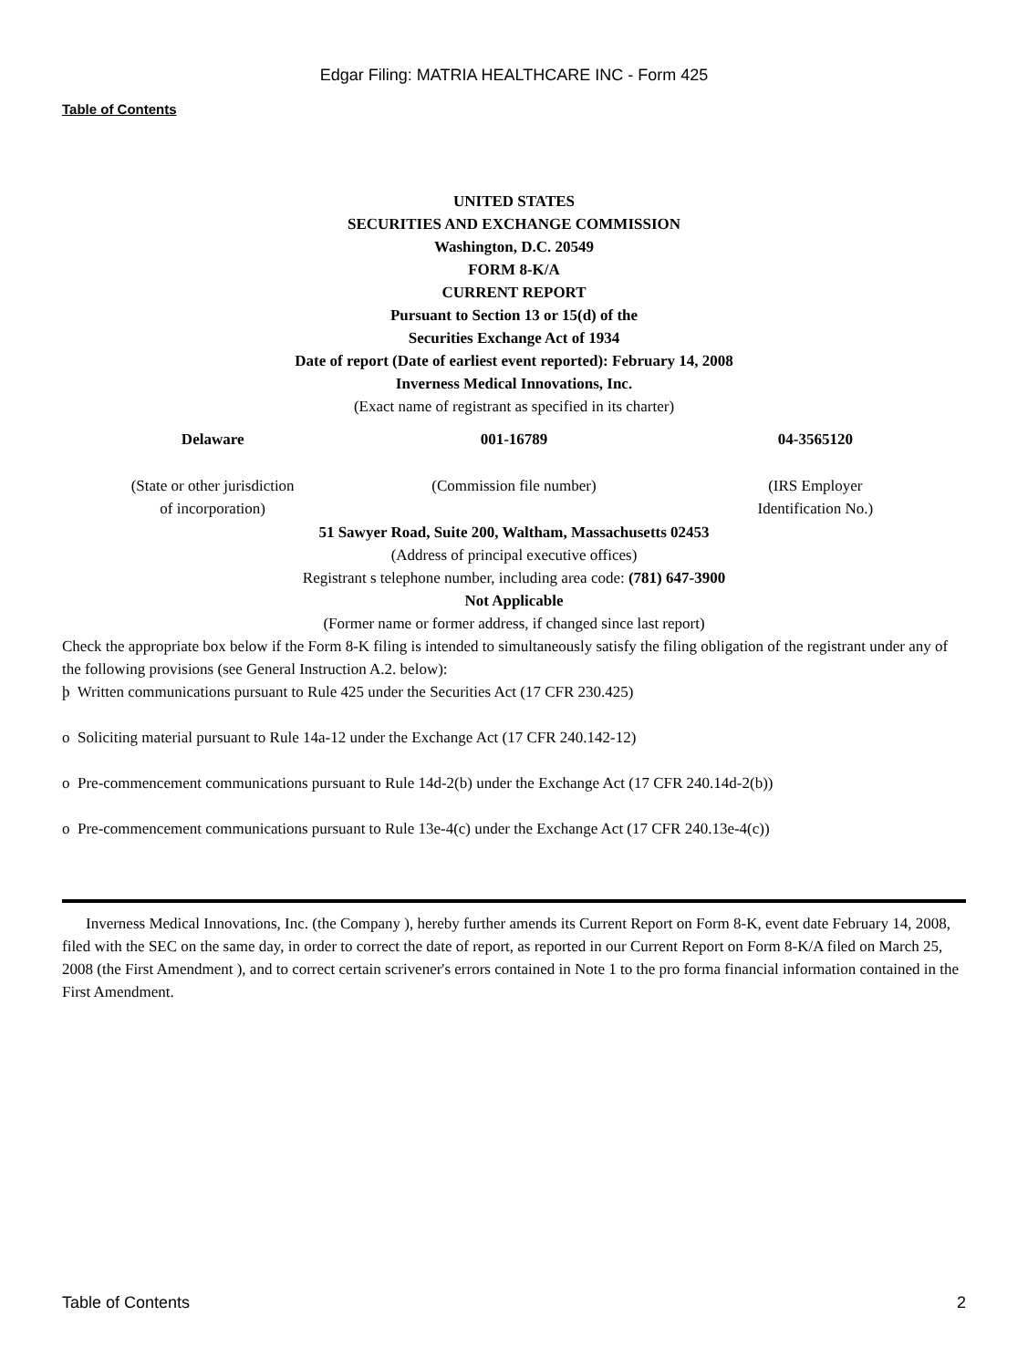Edgar Filing: MATRIA HEALTHCARE INC - Form 425
Table of Contents
UNITED STATES
SECURITIES AND EXCHANGE COMMISSION
Washington, D.C. 20549
FORM 8-K/A
CURRENT REPORT
Pursuant to Section 13 or 15(d) of the
Securities Exchange Act of 1934
Date of report (Date of earliest event reported): February 14, 2008
Inverness Medical Innovations, Inc.
(Exact name of registrant as specified in its charter)
| Delaware | 001-16789 | 04-3565120 |
| (State or other jurisdiction of incorporation) | (Commission file number) | (IRS Employer Identification No.) |
51 Sawyer Road, Suite 200, Waltham, Massachusetts 02453
(Address of principal executive offices)
Registrant s telephone number, including area code: (781) 647-3900
Not Applicable
(Former name or former address, if changed since last report)
Check the appropriate box below if the Form 8-K filing is intended to simultaneously satisfy the filing obligation of the registrant under any of the following provisions (see General Instruction A.2. below):
þ Written communications pursuant to Rule 425 under the Securities Act (17 CFR 230.425)
o Soliciting material pursuant to Rule 14a-12 under the Exchange Act (17 CFR 240.142-12)
o Pre-commencement communications pursuant to Rule 14d-2(b) under the Exchange Act (17 CFR 240.14d-2(b))
o Pre-commencement communications pursuant to Rule 13e-4(c) under the Exchange Act (17 CFR 240.13e-4(c))
Inverness Medical Innovations, Inc. (the Company ), hereby further amends its Current Report on Form 8-K, event date February 14, 2008, filed with the SEC on the same day, in order to correct the date of report, as reported in our Current Report on Form 8-K/A filed on March 25, 2008 (the First Amendment ), and to correct certain scrivener's errors contained in Note 1 to the pro forma financial information contained in the First Amendment.
Table of Contents 2